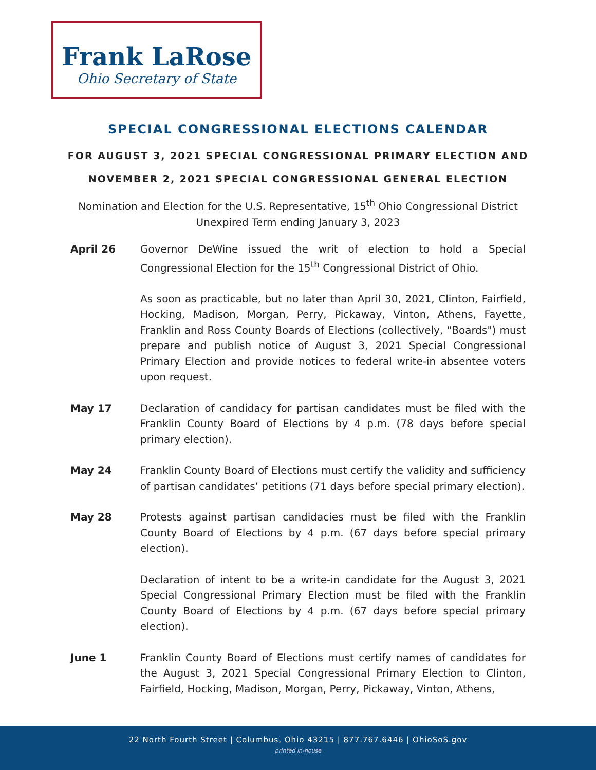Frank LaRose
Ohio Secretary of State
SPECIAL CONGRESSIONAL ELECTIONS CALENDAR
FOR AUGUST 3, 2021 SPECIAL CONGRESSIONAL PRIMARY ELECTION AND
NOVEMBER 2, 2021 SPECIAL CONGRESSIONAL GENERAL ELECTION
Nomination and Election for the U.S. Representative, 15<sup>th</sup> Ohio Congressional District
Unexpired Term ending January 3, 2023
April 26 Governor DeWine issued the writ of election to hold a Special Congressional Election for the 15<sup>th</sup> Congressional District of Ohio.
As soon as practicable, but no later than April 30, 2021, Clinton, Fairfield, Hocking, Madison, Morgan, Perry, Pickaway, Vinton, Athens, Fayette, Franklin and Ross County Boards of Elections (collectively, “Boards") must prepare and publish notice of August 3, 2021 Special Congressional Primary Election and provide notices to federal write-in absentee voters upon request.
May 17 Declaration of candidacy for partisan candidates must be filed with the Franklin County Board of Elections by 4 p.m. (78 days before special primary election).
May 24 Franklin County Board of Elections must certify the validity and sufficiency of partisan candidates’ petitions (71 days before special primary election).
May 28 Protests against partisan candidacies must be filed with the Franklin County Board of Elections by 4 p.m. (67 days before special primary election).
Declaration of intent to be a write-in candidate for the August 3, 2021 Special Congressional Primary Election must be filed with the Franklin County Board of Elections by 4 p.m. (67 days before special primary election).
June 1 Franklin County Board of Elections must certify names of candidates for the August 3, 2021 Special Congressional Primary Election to Clinton, Fairfield, Hocking, Madison, Morgan, Perry, Pickaway, Vinton, Athens,
22 North Fourth Street | Columbus, Ohio 43215 | 877.767.6446 | OhioSoS.gov
printed in-house